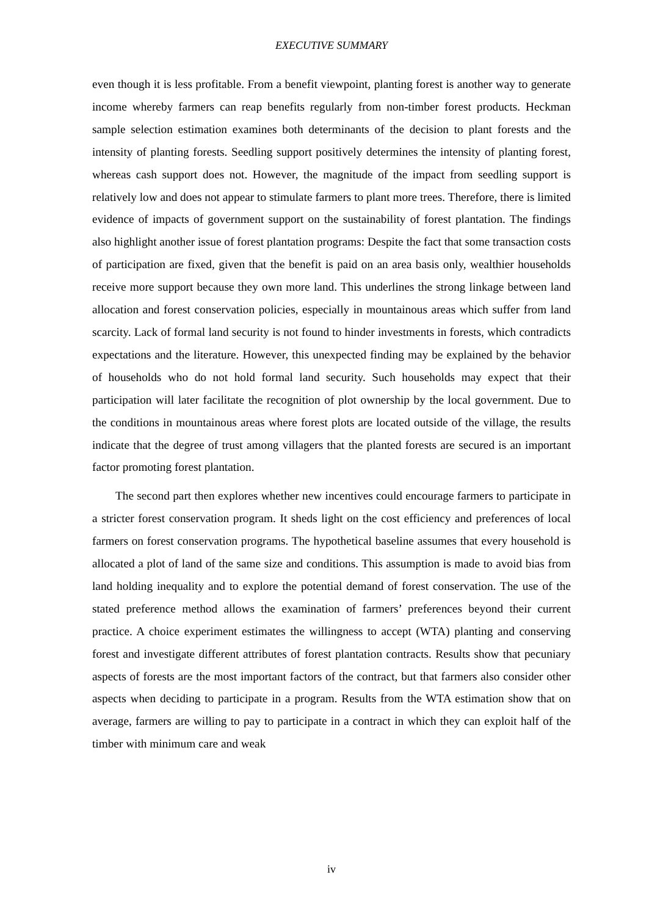EXECUTIVE SUMMARY
even though it is less profitable. From a benefit viewpoint, planting forest is another way to generate income whereby farmers can reap benefits regularly from non-timber forest products. Heckman sample selection estimation examines both determinants of the decision to plant forests and the intensity of planting forests. Seedling support positively determines the intensity of planting forest, whereas cash support does not. However, the magnitude of the impact from seedling support is relatively low and does not appear to stimulate farmers to plant more trees. Therefore, there is limited evidence of impacts of government support on the sustainability of forest plantation. The findings also highlight another issue of forest plantation programs: Despite the fact that some transaction costs of participation are fixed, given that the benefit is paid on an area basis only, wealthier households receive more support because they own more land. This underlines the strong linkage between land allocation and forest conservation policies, especially in mountainous areas which suffer from land scarcity. Lack of formal land security is not found to hinder investments in forests, which contradicts expectations and the literature. However, this unexpected finding may be explained by the behavior of households who do not hold formal land security. Such households may expect that their participation will later facilitate the recognition of plot ownership by the local government. Due to the conditions in mountainous areas where forest plots are located outside of the village, the results indicate that the degree of trust among villagers that the planted forests are secured is an important factor promoting forest plantation.
The second part then explores whether new incentives could encourage farmers to participate in a stricter forest conservation program. It sheds light on the cost efficiency and preferences of local farmers on forest conservation programs. The hypothetical baseline assumes that every household is allocated a plot of land of the same size and conditions. This assumption is made to avoid bias from land holding inequality and to explore the potential demand of forest conservation. The use of the stated preference method allows the examination of farmers’ preferences beyond their current practice. A choice experiment estimates the willingness to accept (WTA) planting and conserving forest and investigate different attributes of forest plantation contracts. Results show that pecuniary aspects of forests are the most important factors of the contract, but that farmers also consider other aspects when deciding to participate in a program. Results from the WTA estimation show that on average, farmers are willing to pay to participate in a contract in which they can exploit half of the timber with minimum care and weak
iv